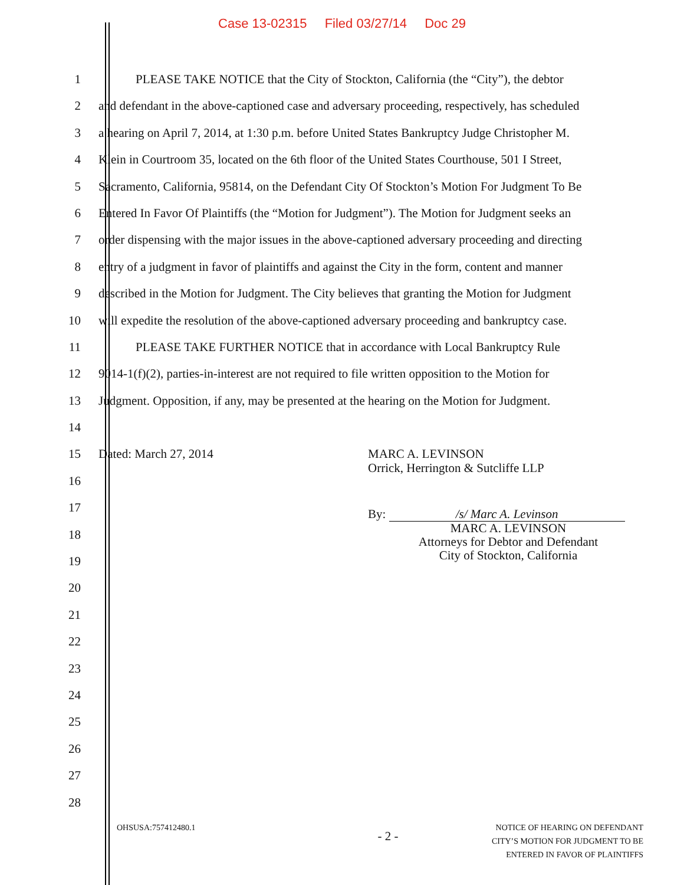Case 13-02315 Filed 03/27/14 Doc 29
1 PLEASE TAKE NOTICE that the City of Stockton, California (the “City”), the debtor
2 and defendant in the above-captioned case and adversary proceeding, respectively, has scheduled
3 a hearing on April 7, 2014, at 1:30 p.m. before United States Bankruptcy Judge Christopher M.
4 Klein in Courtroom 35, located on the 6th floor of the United States Courthouse, 501 I Street,
5 Sacramento, California, 95814, on the Defendant City Of Stockton’s Motion For Judgment To Be
6 Entered In Favor Of Plaintiffs (the “Motion for Judgment”). The Motion for Judgment seeks an
7 order dispensing with the major issues in the above-captioned adversary proceeding and directing
8 entry of a judgment in favor of plaintiffs and against the City in the form, content and manner
9 described in the Motion for Judgment. The City believes that granting the Motion for Judgment
10 will expedite the resolution of the above-captioned adversary proceeding and bankruptcy case.
11 PLEASE TAKE FURTHER NOTICE that in accordance with Local Bankruptcy Rule
12 9014-1(f)(2), parties-in-interest are not required to file written opposition to the Motion for
13 Judgment. Opposition, if any, may be presented at the hearing on the Motion for Judgment.
14
15
Dated: March 27, 2014 MARC A. LEVINSON
Orrick, Herrington & Sutcliffe LLP
16
17
18
By: /s/ Marc A. Levinson
MARC A. LEVINSON
Attorneys for Debtor and Defendant
City of Stockton, California
19
20
21
22
23
24
25
26
27
28
OHSUSA:757412480.1
- 2 -
NOTICE OF HEARING ON DEFENDANT
CITY’S MOTION FOR JUDGMENT TO BE
ENTERED IN FAVOR OF PLAINTIFFS